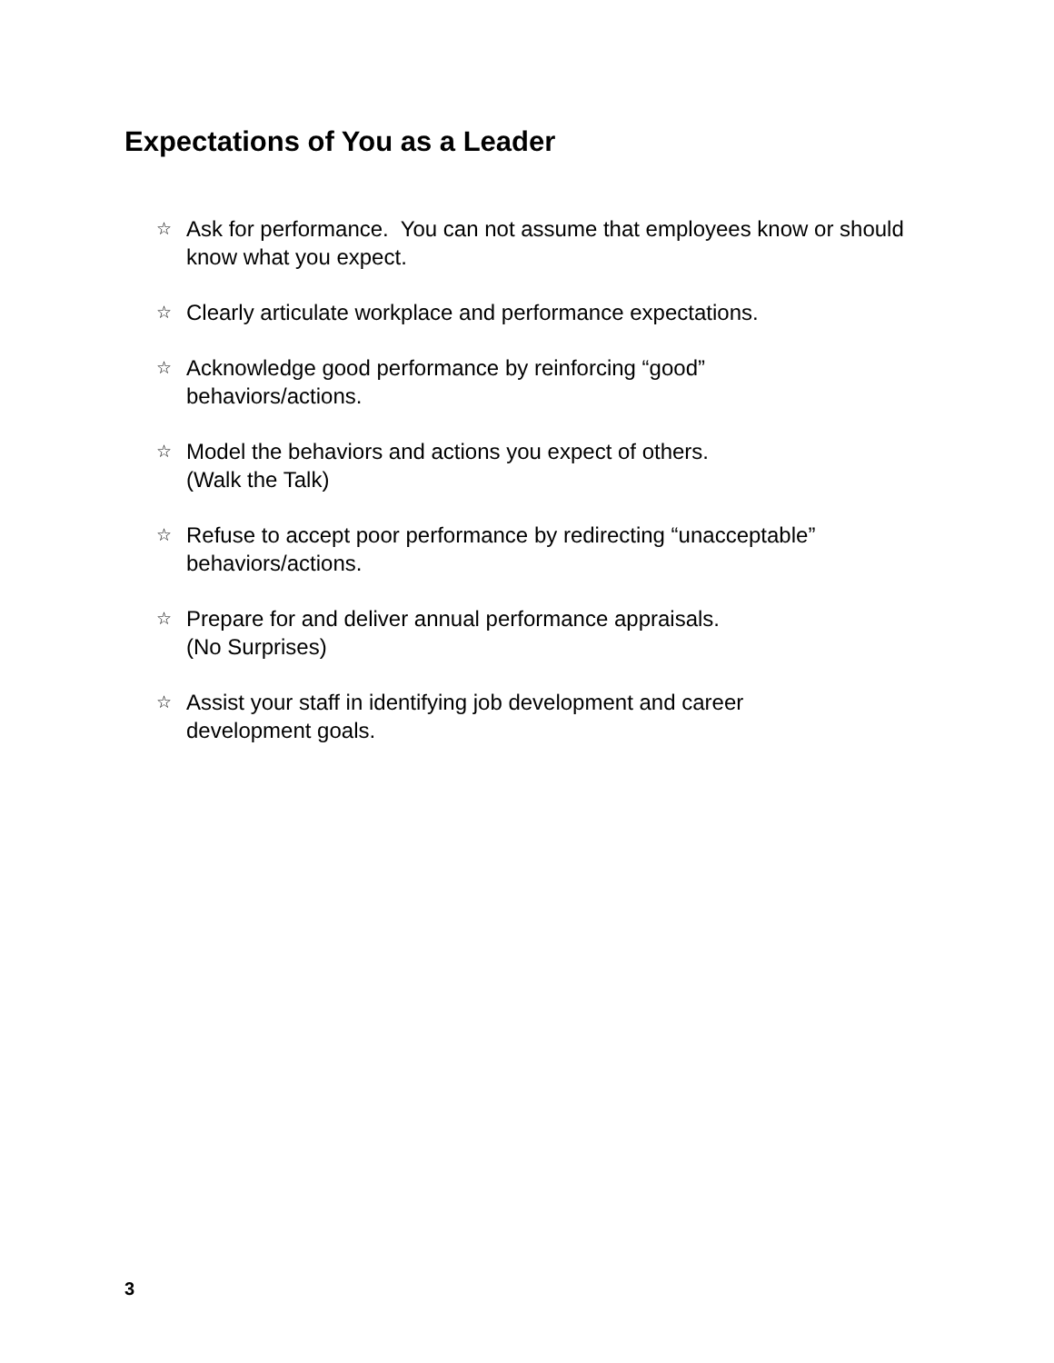Expectations of You as a Leader
☆ Ask for performance. You can not assume that employees know or should know what you expect.
☆ Clearly articulate workplace and performance expectations.
☆ Acknowledge good performance by reinforcing “good”
behaviors/actions.
☆ Model the behaviors and actions you expect of others.
(Walk the Talk)
☆ Refuse to accept poor performance by redirecting “unacceptable” behaviors/actions.
☆ Prepare for and deliver annual performance appraisals.
(No Surprises)
☆ Assist your staff in identifying job development and career
development goals.
3